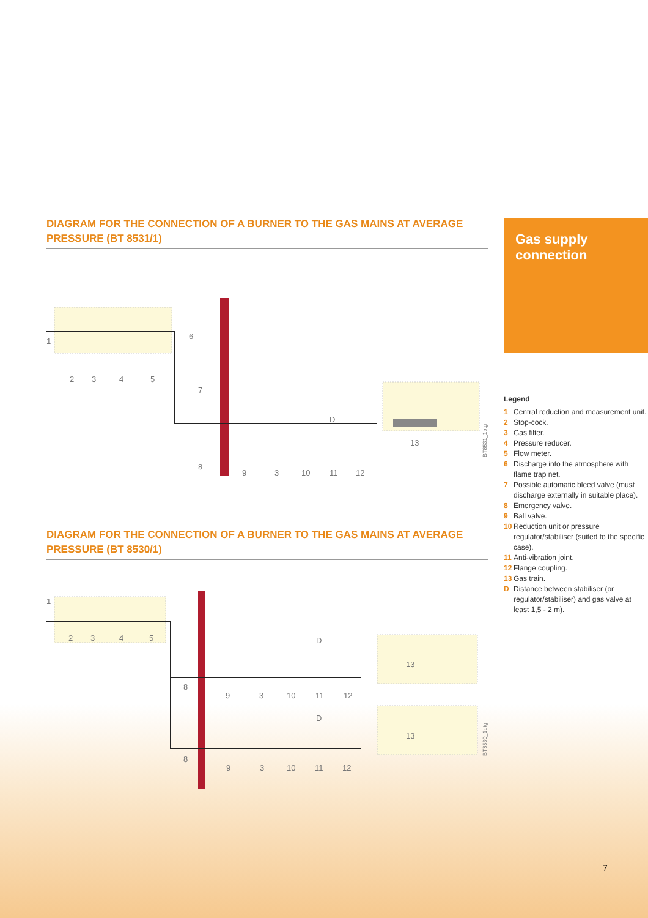DIAGRAM FOR THE CONNECTION OF A BURNER TO THE GAS MAINS AT AVERAGE PRESSURE (BT 8531/1)
1
2
3
4
5
6
7
8
9
3
10
11
12
D
13
BT8531_1btg
DIAGRAM FOR THE CONNECTION OF A BURNER TO THE GAS MAINS AT AVERAGE PRESSURE (BT 8530/1)
1
2
3
4
5
8
9
3
10
11
12
D
13
8
9
3
10
11
12
D
13
BT8530_1btg
Gas supply connection
Legend
1 Central reduction and measurement unit.
2 Stop-cock.
3 Gas filter.
4 Pressure reducer.
5 Flow meter.
6 Discharge into the atmosphere with flame trap net.
7 Possible automatic bleed valve (must discharge externally in suitable place).
8 Emergency valve.
9 Ball valve.
10 Reduction unit or pressure regulator/stabiliser (suited to the specific case).
11 Anti-vibration joint.
12 Flange coupling.
13 Gas train.
D Distance between stabiliser (or regulator/stabiliser) and gas valve at least 1,5 - 2 m).
7